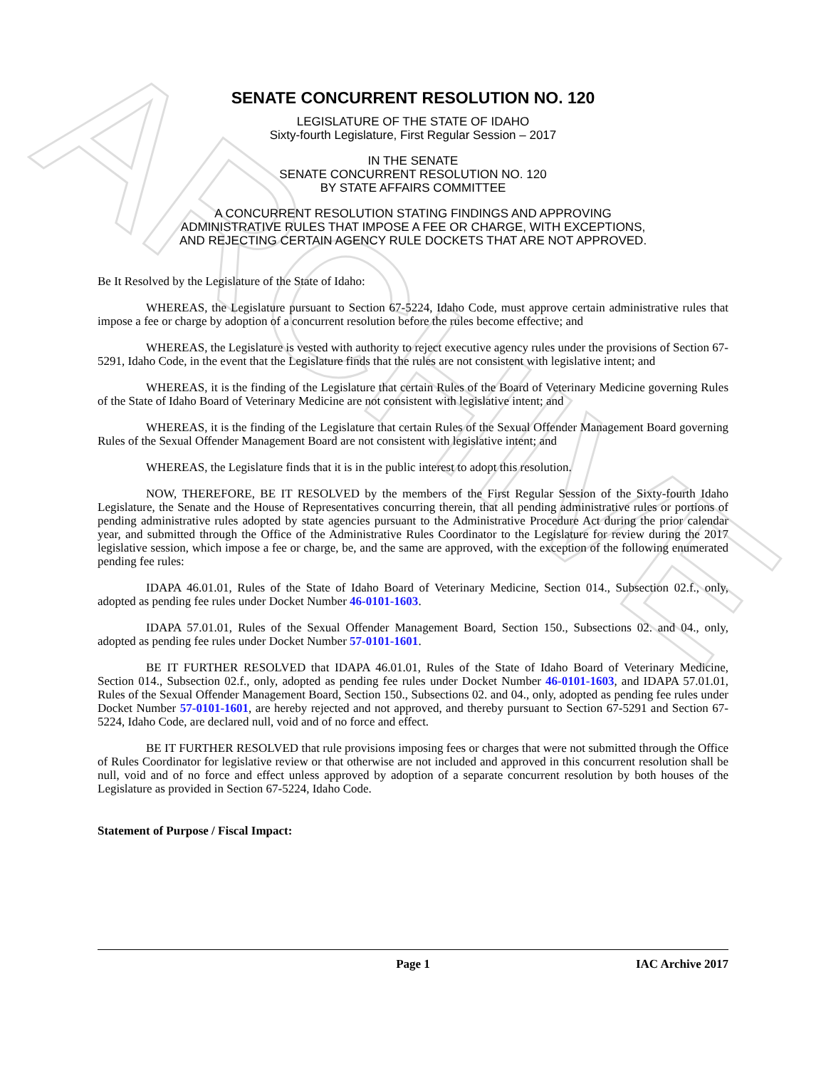ARCHIVE
SENATE CONCURRENT RESOLUTION NO. 120
LEGISLATURE OF THE STATE OF IDAHO
Sixty-fourth Legislature, First Regular Session – 2017
IN THE SENATE
SENATE CONCURRENT RESOLUTION NO. 120
BY STATE AFFAIRS COMMITTEE
A CONCURRENT RESOLUTION STATING FINDINGS AND APPROVING
ADMINISTRATIVE RULES THAT IMPOSE A FEE OR CHARGE, WITH EXCEPTIONS,
AND REJECTING CERTAIN AGENCY RULE DOCKETS THAT ARE NOT APPROVED.
Be It Resolved by the Legislature of the State of Idaho:
WHEREAS, the Legislature pursuant to Section 67-5224, Idaho Code, must approve certain administrative rules that impose a fee or charge by adoption of a concurrent resolution before the rules become effective; and
WHEREAS, the Legislature is vested with authority to reject executive agency rules under the provisions of Section 67-5291, Idaho Code, in the event that the Legislature finds that the rules are not consistent with legislative intent; and
WHEREAS, it is the finding of the Legislature that certain Rules of the Board of Veterinary Medicine governing Rules of the State of Idaho Board of Veterinary Medicine are not consistent with legislative intent; and
WHEREAS, it is the finding of the Legislature that certain Rules of the Sexual Offender Management Board governing Rules of the Sexual Offender Management Board are not consistent with legislative intent; and
WHEREAS, the Legislature finds that it is in the public interest to adopt this resolution.
NOW, THEREFORE, BE IT RESOLVED by the members of the First Regular Session of the Sixty-fourth Idaho Legislature, the Senate and the House of Representatives concurring therein, that all pending administrative rules or portions of pending administrative rules adopted by state agencies pursuant to the Administrative Procedure Act during the prior calendar year, and submitted through the Office of the Administrative Rules Coordinator to the Legislature for review during the 2017 legislative session, which impose a fee or charge, be, and the same are approved, with the exception of the following enumerated pending fee rules:
IDAPA 46.01.01, Rules of the State of Idaho Board of Veterinary Medicine, Section 014., Subsection 02.f., only, adopted as pending fee rules under Docket Number 46-0101-1603.
IDAPA 57.01.01, Rules of the Sexual Offender Management Board, Section 150., Subsections 02. and 04., only, adopted as pending fee rules under Docket Number 57-0101-1601.
BE IT FURTHER RESOLVED that IDAPA 46.01.01, Rules of the State of Idaho Board of Veterinary Medicine, Section 014., Subsection 02.f., only, adopted as pending fee rules under Docket Number 46-0101-1603, and IDAPA 57.01.01, Rules of the Sexual Offender Management Board, Section 150., Subsections 02. and 04., only, adopted as pending fee rules under Docket Number 57-0101-1601, are hereby rejected and not approved, and thereby pursuant to Section 67-5291 and Section 67-5224, Idaho Code, are declared null, void and of no force and effect.
BE IT FURTHER RESOLVED that rule provisions imposing fees or charges that were not submitted through the Office of Rules Coordinator for legislative review or that otherwise are not included and approved in this concurrent resolution shall be null, void and of no force and effect unless approved by adoption of a separate concurrent resolution by both houses of the Legislature as provided in Section 67-5224, Idaho Code.
Statement of Purpose / Fiscal Impact:
Page 1 IAC Archive 2017